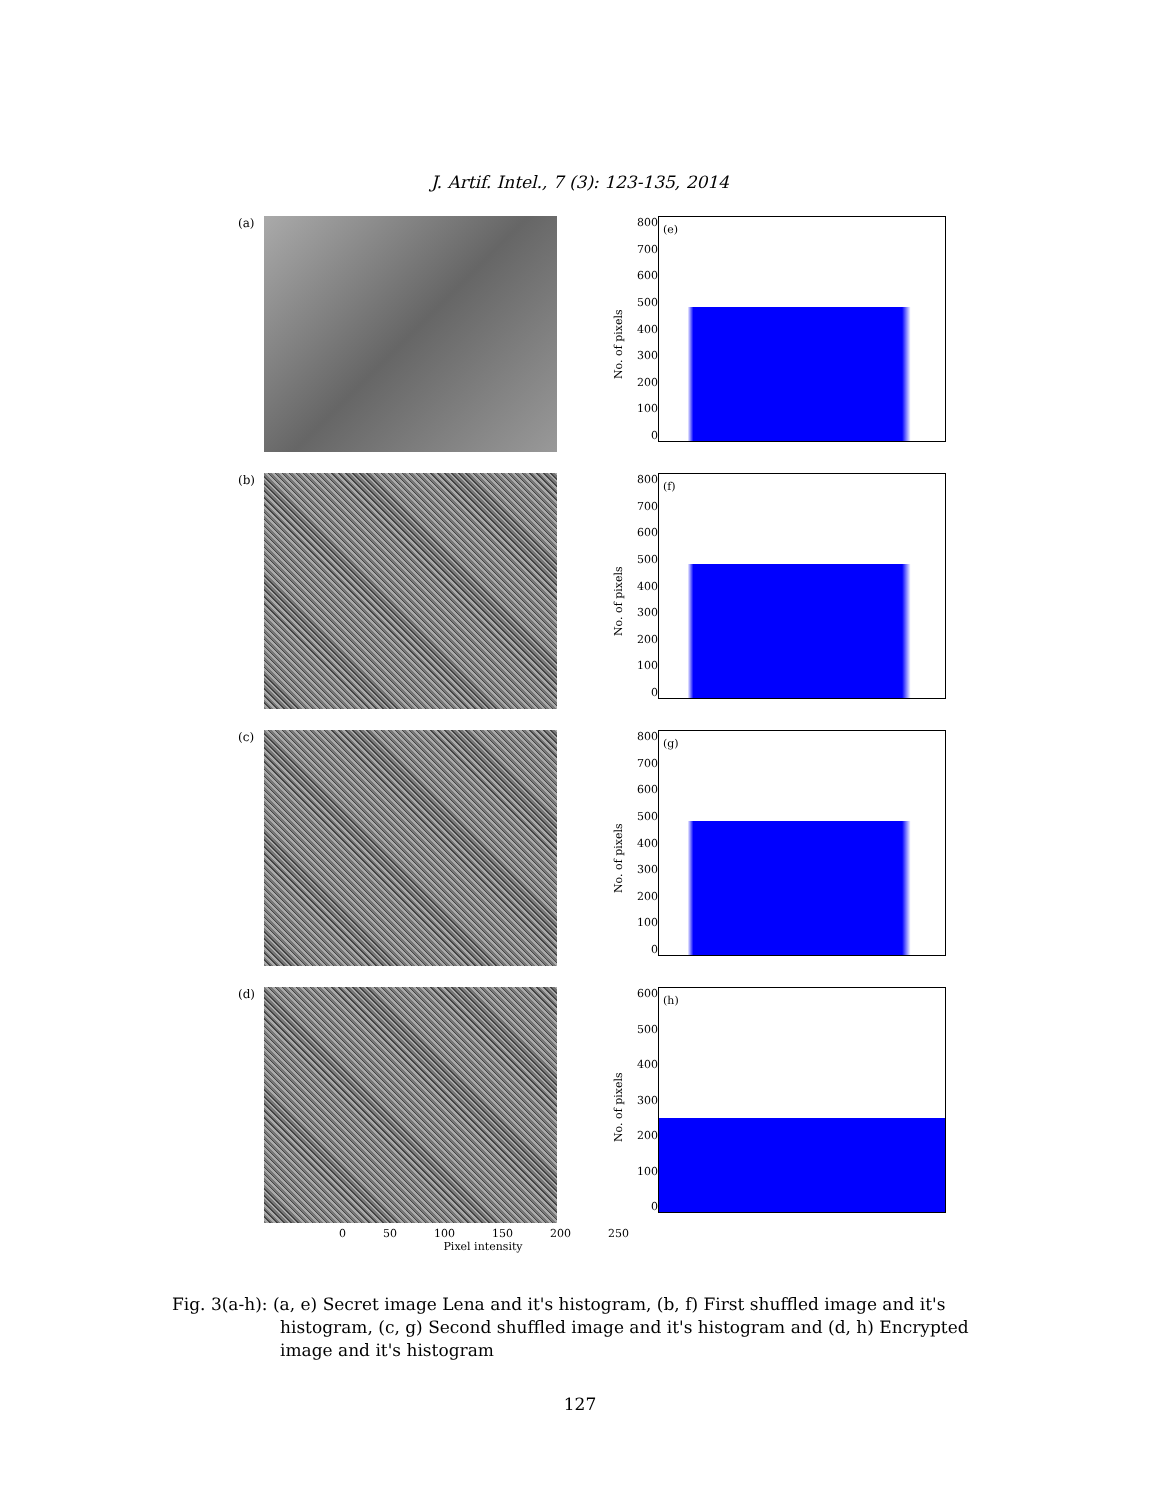J. Artif. Intel., 7 (3): 123-135, 2014
(a)
No. of pixels
800
700
600
500
400
300
200
100
0
(e)
(b)
No. of pixels
800
700
600
500
400
300
200
100
0
(f)
(c)
No. of pixels
800
700
600
500
400
300
200
100
0
(g)
(d)
No. of pixels
600
500
400
300
200
100
0
(h)
0 50 100 150 200 250
Pixel intensity
Fig. 3(a-h): (a, e) Secret image Lena and it's histogram, (b, f) First shuffled image and it's histogram, (c, g) Second shuffled image and it's histogram and (d, h) Encrypted image and it's histogram
127